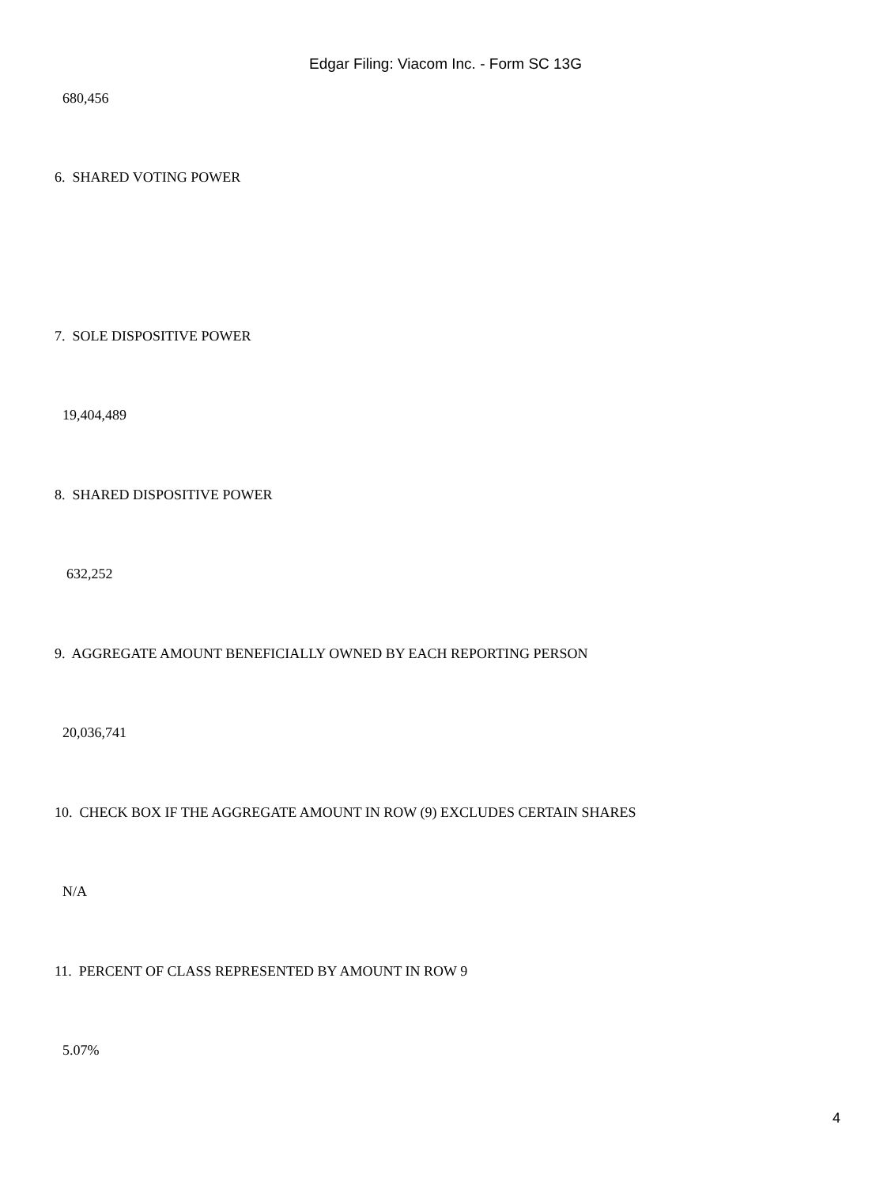Edgar Filing: Viacom Inc. - Form SC 13G
680,456
6. SHARED VOTING POWER
7. SOLE DISPOSITIVE POWER
19,404,489
8. SHARED DISPOSITIVE POWER
632,252
9. AGGREGATE AMOUNT BENEFICIALLY OWNED BY EACH REPORTING PERSON
20,036,741
10. CHECK BOX IF THE AGGREGATE AMOUNT IN ROW (9) EXCLUDES CERTAIN SHARES
N/A
11. PERCENT OF CLASS REPRESENTED BY AMOUNT IN ROW 9
5.07%
4